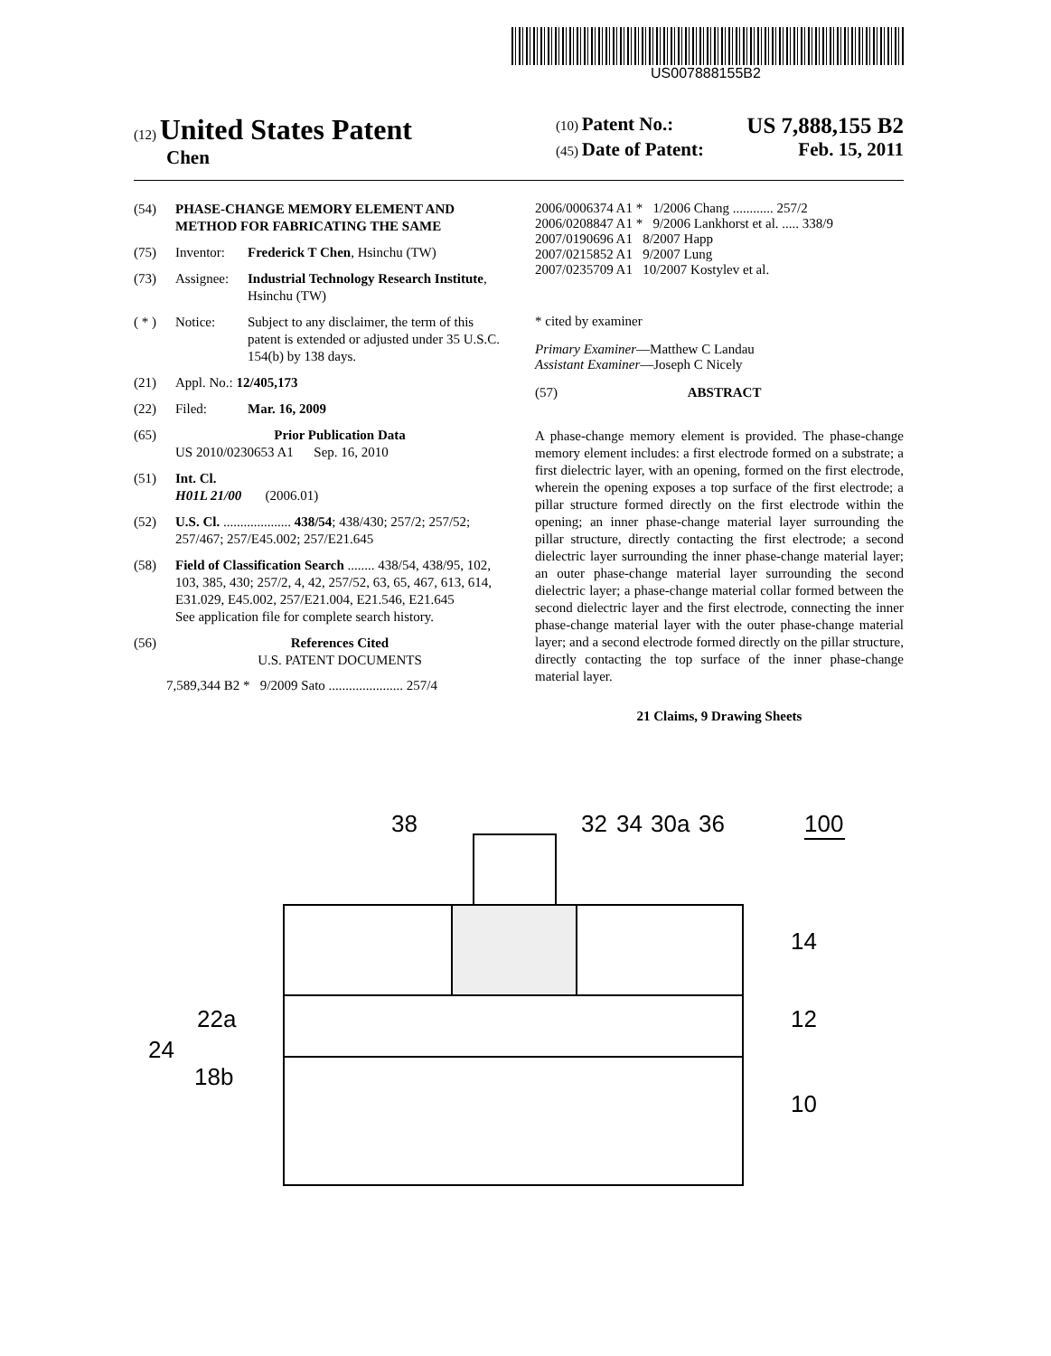US007888155B2
(12) United States Patent
Chen
(10) Patent No.: US 7,888,155 B2
(45) Date of Patent: Feb. 15, 2011
(54) PHASE-CHANGE MEMORY ELEMENT AND METHOD FOR FABRICATING THE SAME
(75) Inventor: Frederick T Chen, Hsinchu (TW)
(73) Assignee: Industrial Technology Research Institute, Hsinchu (TW)
( * ) Notice: Subject to any disclaimer, the term of this patent is extended or adjusted under 35 U.S.C. 154(b) by 138 days.
(21) Appl. No.: 12/405,173
(22) Filed: Mar. 16, 2009
(65) Prior Publication Data
US 2010/0230653 A1 Sep. 16, 2010
(51) Int. Cl.
H01L 21/00 (2006.01)
(52) U.S. Cl. .................... 438/54; 438/430; 257/2; 257/52; 257/467; 257/E45.002; 257/E21.645
(58) Field of Classification Search ........ 438/54, 438/95, 102, 103, 385, 430; 257/2, 4, 42, 257/52, 63, 65, 467, 613, 614, E31.029, E45.002, 257/E21.004, E21.546, E21.645
See application file for complete search history.
(56) References Cited
U.S. PATENT DOCUMENTS
7,589,344 B2 * 9/2009 Sato ...................... 257/4
2006/0006374 A1 * 1/2006 Chang ............ 257/2
2006/0208847 A1 * 9/2006 Lankhorst et al. ..... 338/9
2007/0190696 A1 8/2007 Happ
2007/0215852 A1 9/2007 Lung
2007/0235709 A1 10/2007 Kostylev et al.
* cited by examiner
Primary Examiner—Matthew C Landau
Assistant Examiner—Joseph C Nicely
(57) ABSTRACT
A phase-change memory element is provided. The phase-change memory element includes: a first electrode formed on a substrate; a first dielectric layer, with an opening, formed on the first electrode, wherein the opening exposes a top surface of the first electrode; a pillar structure formed directly on the first electrode within the opening; an inner phase-change material layer surrounding the pillar structure, directly contacting the first electrode; a second dielectric layer surrounding the inner phase-change material layer; an outer phase-change material layer surrounding the second dielectric layer; a phase-change material collar formed between the second dielectric layer and the first electrode, connecting the inner phase-change material layer with the outer phase-change material layer; and a second electrode formed directly on the pillar structure, directly contacting the top surface of the inner phase-change material layer.
21 Claims, 9 Drawing Sheets
38
32
34
30a
36
100
14
12
10
22a
18b
24